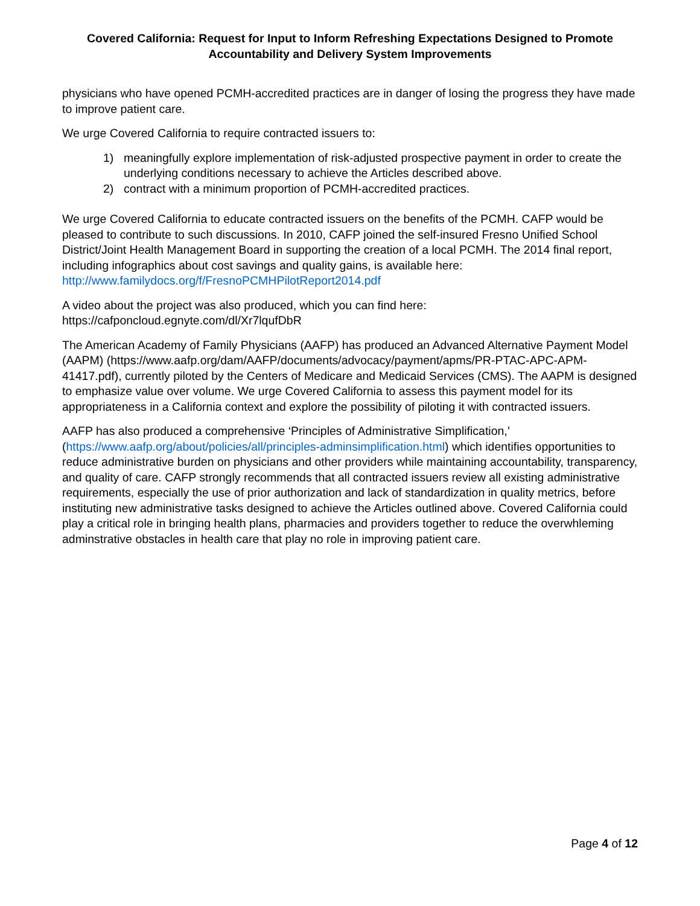Covered California: Request for Input to Inform Refreshing Expectations Designed to Promote Accountability and Delivery System Improvements
physicians who have opened PCMH-accredited practices are in danger of losing the progress they have made to improve patient care.
We urge Covered California to require contracted issuers to:
1) meaningfully explore implementation of risk-adjusted prospective payment in order to create the underlying conditions necessary to achieve the Articles described above.
2) contract with a minimum proportion of PCMH-accredited practices.
We urge Covered California to educate contracted issuers on the benefits of the PCMH. CAFP would be pleased to contribute to such discussions. In 2010, CAFP joined the self-insured Fresno Unified School District/Joint Health Management Board in supporting the creation of a local PCMH. The 2014 final report, including infographics about cost savings and quality gains, is available here: http://www.familydocs.org/f/FresnoPCMHPilotReport2014.pdf
A video about the project was also produced, which you can find here: https://cafponcloud.egnyte.com/dl/Xr7lqufDbR
The American Academy of Family Physicians (AAFP) has produced an Advanced Alternative Payment Model (AAPM) (https://www.aafp.org/dam/AAFP/documents/advocacy/payment/apms/PR-PTAC-APC-APM-41417.pdf), currently piloted by the Centers of Medicare and Medicaid Services (CMS). The AAPM is designed to emphasize value over volume. We urge Covered California to assess this payment model for its appropriateness in a California context and explore the possibility of piloting it with contracted issuers.
AAFP has also produced a comprehensive ‘Principles of Administrative Simplification,’ (https://www.aafp.org/about/policies/all/principles-adminsimplification.html) which identifies opportunities to reduce administrative burden on physicians and other providers while maintaining accountability, transparency, and quality of care. CAFP strongly recommends that all contracted issuers review all existing administrative requirements, especially the use of prior authorization and lack of standardization in quality metrics, before instituting new administrative tasks designed to achieve the Articles outlined above. Covered California could play a critical role in bringing health plans, pharmacies and providers together to reduce the overwhleming adminstrative obstacles in health care that play no role in improving patient care.
Page 4 of 12